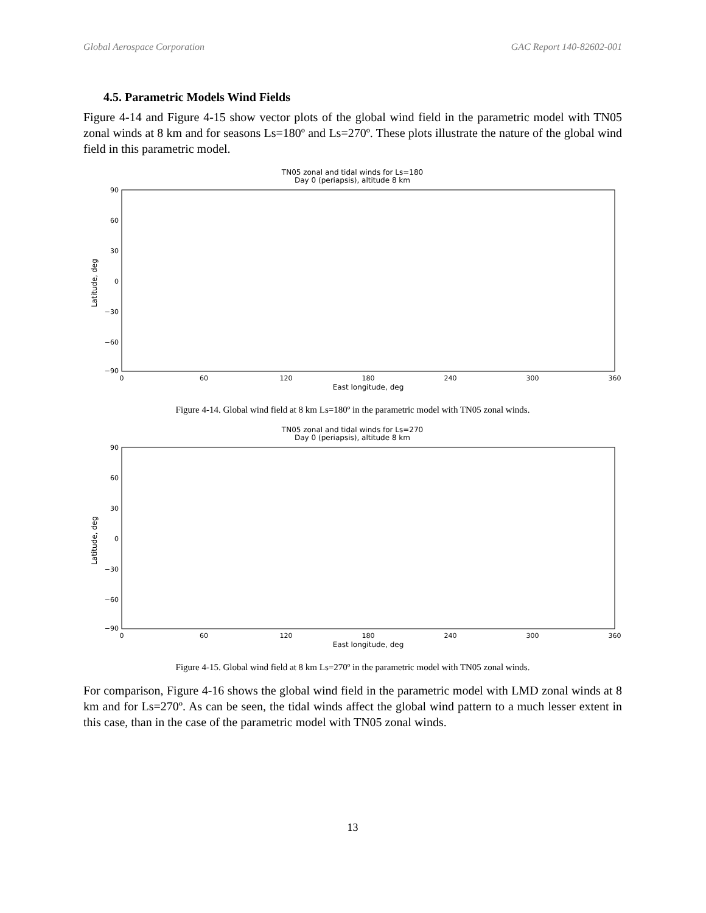Global Aerospace Corporation GAC Report 140-82602-001
4.5. Parametric Models Wind Fields
Figure 4-14 and Figure 4-15 show vector plots of the global wind field in the parametric model with TN05 zonal winds at 8 km and for seasons Ls=180º and Ls=270º. These plots illustrate the nature of the global wind field in this parametric model.
TN05 zonal and tidal winds for Ls=180
Day 0 (periapsis), altitude 8 km
90
60
30
0
−30
−60
−90
0
60
120
180
240
300
360
East longitude, deg
Latitude, deg
Figure 4-14. Global wind field at 8 km Ls=180º in the parametric model with TN05 zonal winds.
TN05 zonal and tidal winds for Ls=270
Day 0 (periapsis), altitude 8 km
90
60
30
0
−30
−60
−90
0
60
120
180
240
300
360
East longitude, deg
Latitude, deg
Figure 4-15. Global wind field at 8 km Ls=270º in the parametric model with TN05 zonal winds.
For comparison, Figure 4-16 shows the global wind field in the parametric model with LMD zonal winds at 8 km and for Ls=270º. As can be seen, the tidal winds affect the global wind pattern to a much lesser extent in this case, than in the case of the parametric model with TN05 zonal winds.
13